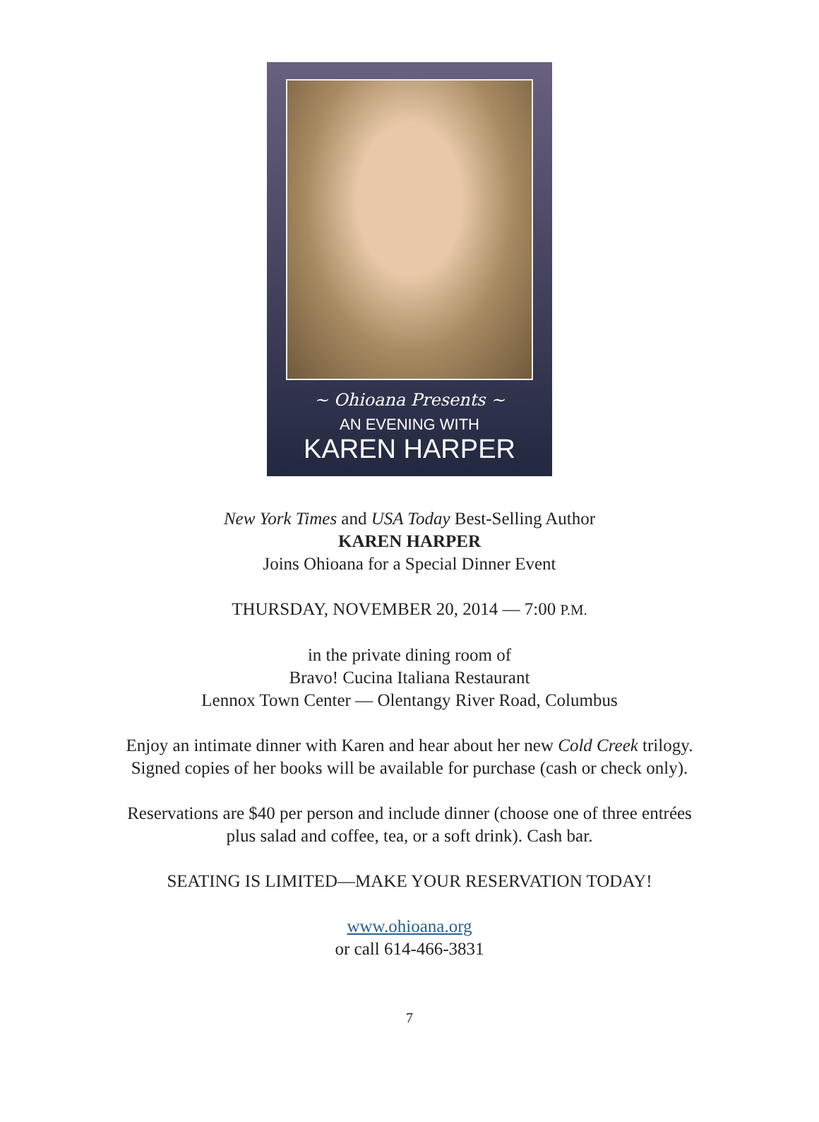~ Ohioana Presents ~
AN EVENING WITH
KAREN HARPER
New York Times and USA Today Best-Selling Author
KAREN HARPER
Joins Ohioana for a Special Dinner Event
THURSDAY, NOVEMBER 20, 2014 — 7:00 P.M.
in the private dining room of
Bravo! Cucina Italiana Restaurant
Lennox Town Center — Olentangy River Road, Columbus
Enjoy an intimate dinner with Karen and hear about her new Cold Creek trilogy.
Signed copies of her books will be available for purchase (cash or check only).
Reservations are $40 per person and include dinner (choose one of three entrées
plus salad and coffee, tea, or a soft drink). Cash bar.
SEATING IS LIMITED—MAKE YOUR RESERVATION TODAY!
www.ohioana.org
or call 614-466-3831
7